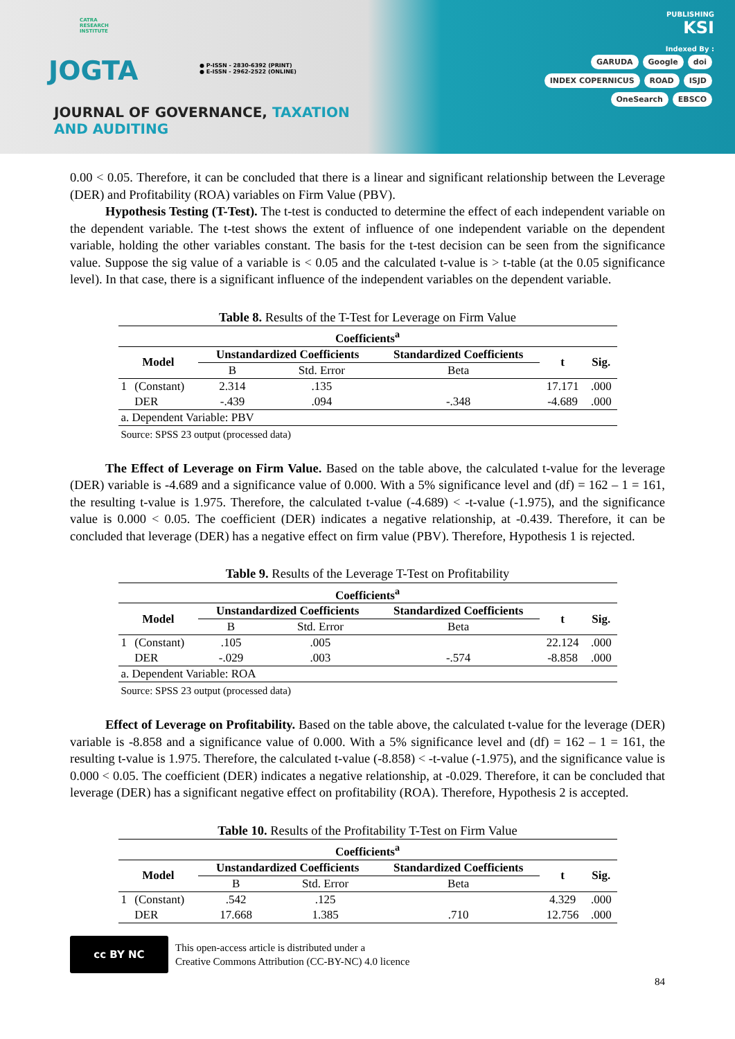CATRA
RESEARCH
INSTITUTE
JOGTA
● P-ISSN - 2830-6392 (PRINT)
● E-ISSN - 2962-2522 (ONLINE)
JOURNAL OF GOVERNANCE, TAXATION
AND AUDITING
PUBLISHING
KSI
Indexed By :
GARUDA Google doi INDEX COPERNICUS ROAD ISJD OneSearch EBSCO
0.00 < 0.05. Therefore, it can be concluded that there is a linear and significant relationship between the Leverage (DER) and Profitability (ROA) variables on Firm Value (PBV).
Hypothesis Testing (T-Test). The t-test is conducted to determine the effect of each independent variable on the dependent variable. The t-test shows the extent of influence of one independent variable on the dependent variable, holding the other variables constant. The basis for the t-test decision can be seen from the significance value. Suppose the sig value of a variable is < 0.05 and the calculated t-value is > t-table (at the 0.05 significance level). In that case, there is a significant influence of the independent variables on the dependent variable.
Table 8. Results of the T-Test for Leverage on Firm Value
| Coefficients<sup>a</sup> | | | | | | |
| --- | --- | --- | --- | --- | --- | --- |
| Model | | Unstandardized Coefficients | | Standardized Coefficients | t | Sig. |
| | | B | Std. Error | Beta | | |
| 1 | (Constant) | 2.314 | .135 | | 17.171 | .000 |
| | DER | -.439 | .094 | -.348 | -4.689 | .000 |
| a. Dependent Variable: PBV | | | | | | |
Source: SPSS 23 output (processed data)
The Effect of Leverage on Firm Value. Based on the table above, the calculated t-value for the leverage (DER) variable is -4.689 and a significance value of 0.000. With a 5% significance level and (df) = 162 – 1 = 161, the resulting t-value is 1.975. Therefore, the calculated t-value (-4.689) < -t-value (-1.975), and the significance value is 0.000 < 0.05. The coefficient (DER) indicates a negative relationship, at -0.439. Therefore, it can be concluded that leverage (DER) has a negative effect on firm value (PBV). Therefore, Hypothesis 1 is rejected.
Table 9. Results of the Leverage T-Test on Profitability
| Coefficients<sup>a</sup> | | | | | | |
| --- | --- | --- | --- | --- | --- | --- |
| Model | | Unstandardized Coefficients | | Standardized Coefficients | t | Sig. |
| | | B | Std. Error | Beta | | |
| 1 | (Constant) | .105 | .005 | | 22.124 | .000 |
| | DER | -.029 | .003 | -.574 | -8.858 | .000 |
| a. Dependent Variable: ROA | | | | | | |
Source: SPSS 23 output (processed data)
Effect of Leverage on Profitability. Based on the table above, the calculated t-value for the leverage (DER) variable is -8.858 and a significance value of 0.000. With a 5% significance level and (df) = 162 – 1 = 161, the resulting t-value is 1.975. Therefore, the calculated t-value (-8.858) < -t-value (-1.975), and the significance value is 0.000 < 0.05. The coefficient (DER) indicates a negative relationship, at -0.029. Therefore, it can be concluded that leverage (DER) has a significant negative effect on profitability (ROA). Therefore, Hypothesis 2 is accepted.
Table 10. Results of the Profitability T-Test on Firm Value
| Coefficients<sup>a</sup> | | | | | | |
| --- | --- | --- | --- | --- | --- | --- |
| Model | | Unstandardized Coefficients | | Standardized Coefficients | t | Sig. |
| | | B | Std. Error | Beta | | |
| 1 | (Constant) | .542 | .125 | | 4.329 | .000 |
| | DER | 17.668 | 1.385 | .710 | 12.756 | .000 |
cc BY NC
This open-access article is distributed under a
Creative Commons Attribution (CC-BY-NC) 4.0 licence
84